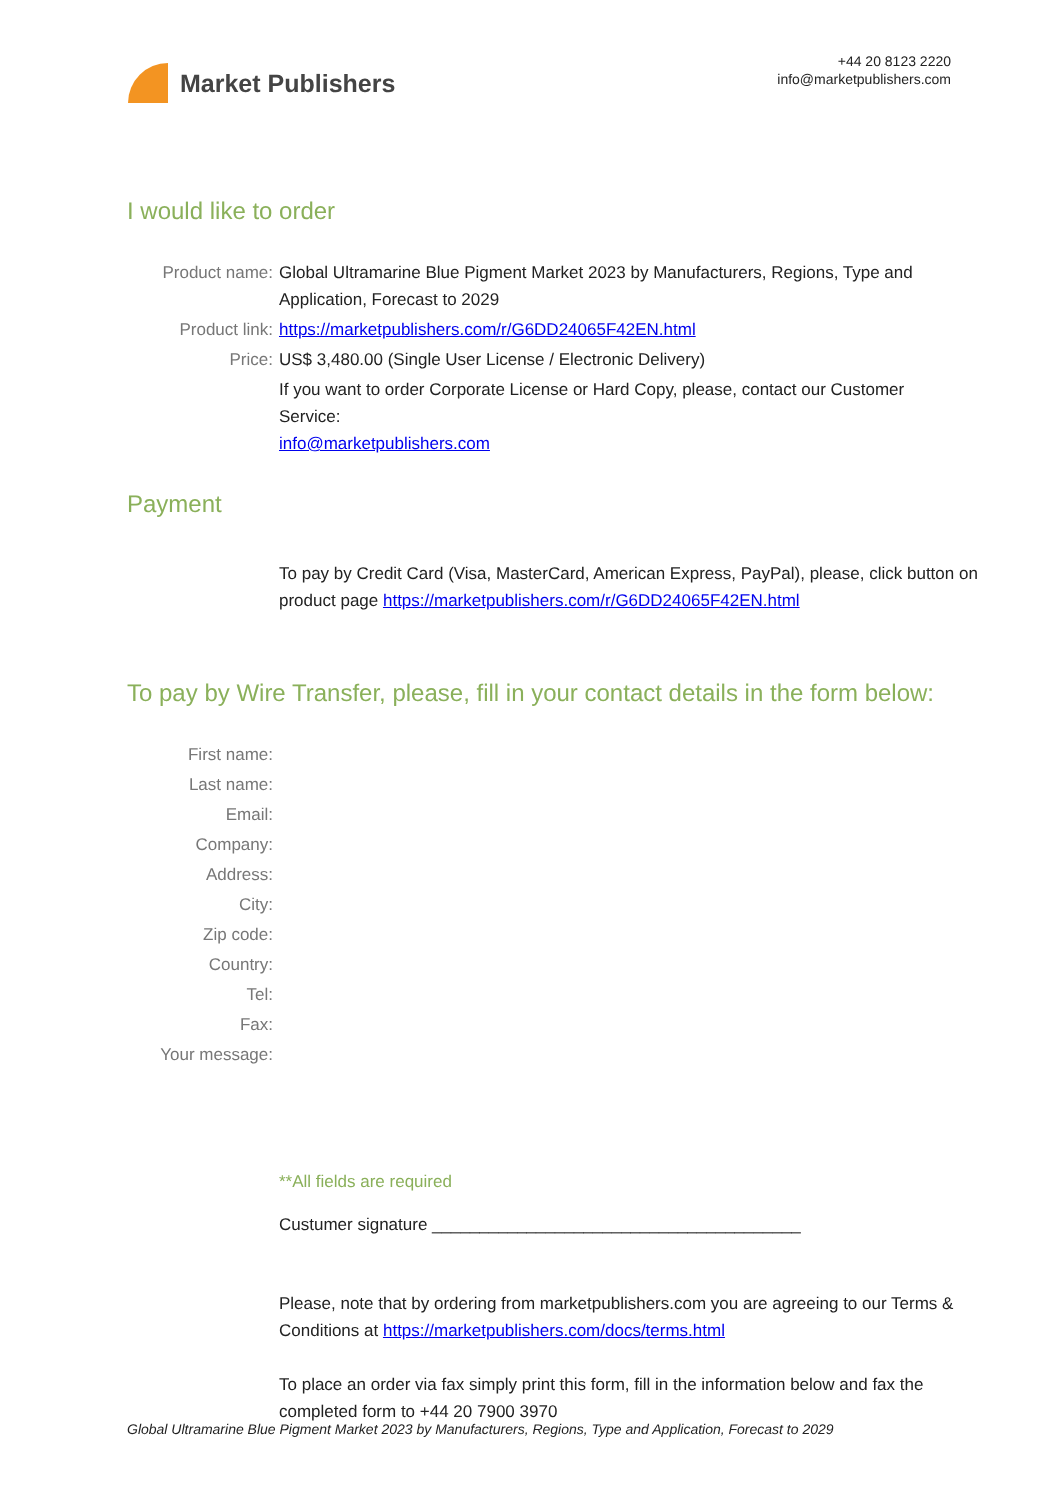Market Publishers
+44 20 8123 2220
info@marketpublishers.com
I would like to order
Product name: Global Ultramarine Blue Pigment Market 2023 by Manufacturers, Regions, Type and Application, Forecast to 2029
Product link: https://marketpublishers.com/r/G6DD24065F42EN.html
Price: US$ 3,480.00 (Single User License / Electronic Delivery)
If you want to order Corporate License or Hard Copy, please, contact our Customer Service:
info@marketpublishers.com
Payment
To pay by Credit Card (Visa, MasterCard, American Express, PayPal), please, click button on product page https://marketpublishers.com/r/G6DD24065F42EN.html
To pay by Wire Transfer, please, fill in your contact details in the form below:
First name:
Last name:
Email:
Company:
Address:
City:
Zip code:
Country:
Tel:
Fax:
Your message:
**All fields are required
Custumer signature _______________________________________
Please, note that by ordering from marketpublishers.com you are agreeing to our Terms & Conditions at https://marketpublishers.com/docs/terms.html
To place an order via fax simply print this form, fill in the information below and fax the completed form to +44 20 7900 3970
Global Ultramarine Blue Pigment Market 2023 by Manufacturers, Regions, Type and Application, Forecast to 2029